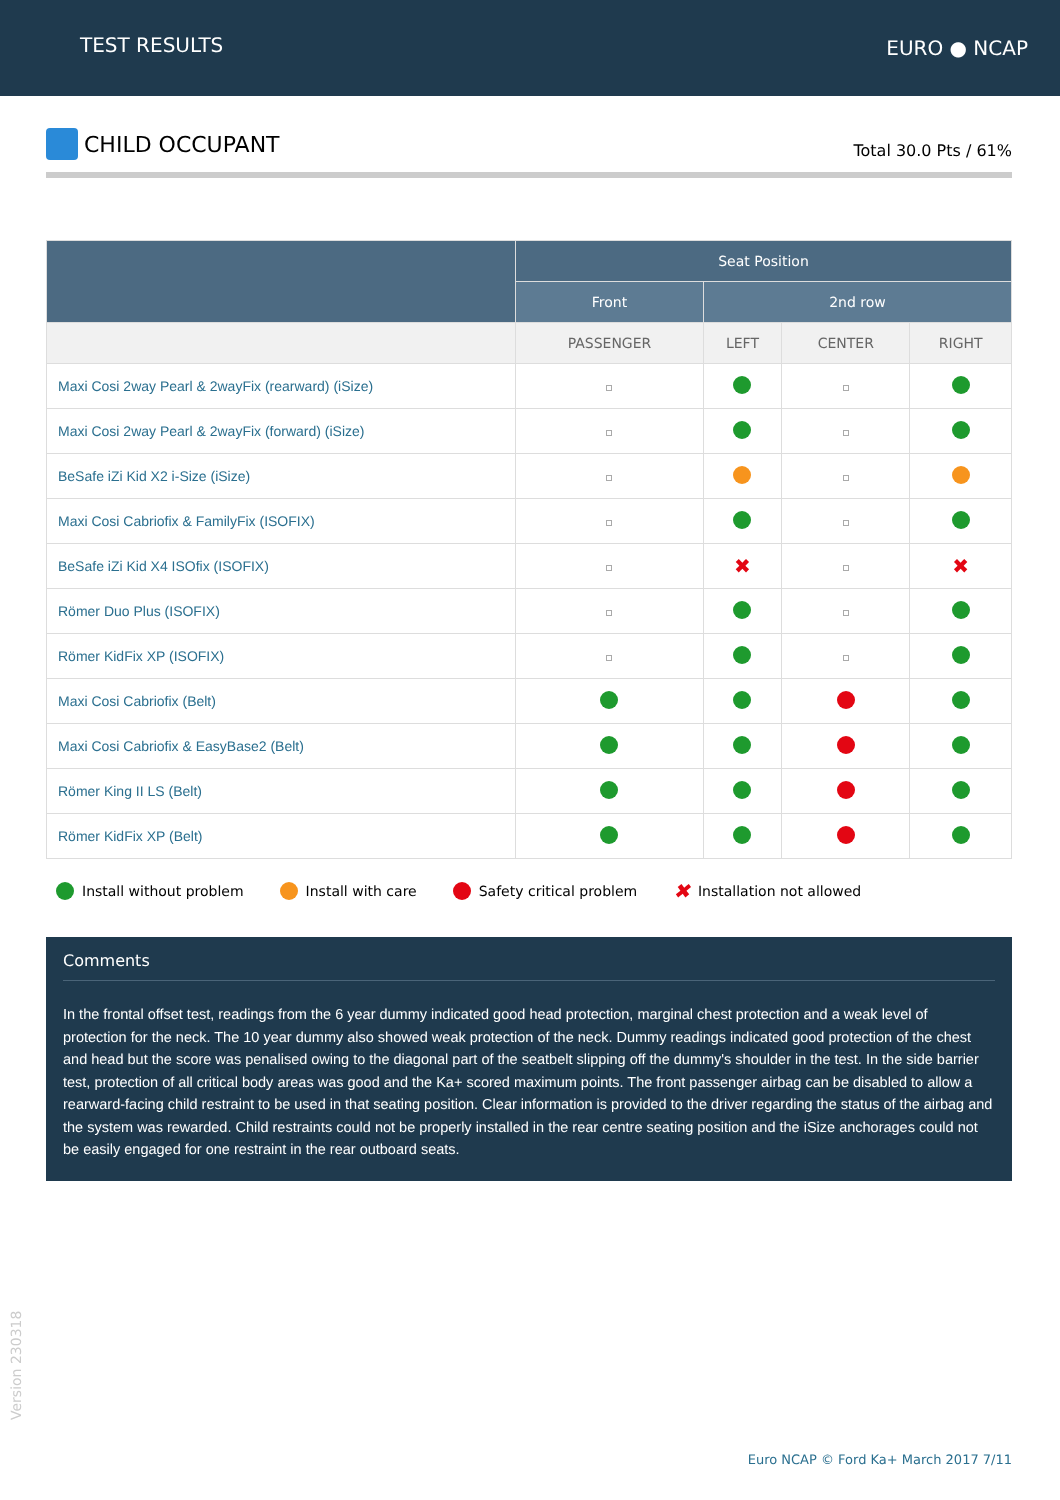TEST RESULTS EURO ● NCAP
CHILD OCCUPANT
Total 30.0 Pts / 61%
| | Seat Position | | | |
| --- | --- | --- | --- | --- |
| | Front | 2nd row | | |
| | PASSENGER | LEFT | CENTER | RIGHT |
| Maxi Cosi 2way Pearl & 2wayFix (rearward) (iSize) | | | | |
| Maxi Cosi 2way Pearl & 2wayFix (forward) (iSize) | | | | |
| BeSafe iZi Kid X2 i-Size (iSize) | | | | |
| Maxi Cosi Cabriofix & FamilyFix (ISOFIX) | | | | |
| BeSafe iZi Kid X4 ISOfix (ISOFIX) | | ✖ | | ✖ |
| Römer Duo Plus (ISOFIX) | | | | |
| Römer KidFix XP (ISOFIX) | | | | |
| Maxi Cosi Cabriofix (Belt) | | | | |
| Maxi Cosi Cabriofix & EasyBase2 (Belt) | | | | |
| Römer King II LS (Belt) | | | | |
| Römer KidFix XP (Belt) | | | | |
Install without problem Install with care Safety critical problem ✖ Installation not allowed
Comments
In the frontal offset test, readings from the 6 year dummy indicated good head protection, marginal chest protection and a weak level of protection for the neck. The 10 year dummy also showed weak protection of the neck. Dummy readings indicated good protection of the chest and head but the score was penalised owing to the diagonal part of the seatbelt slipping off the dummy's shoulder in the test. In the side barrier test, protection of all critical body areas was good and the Ka+ scored maximum points. The front passenger airbag can be disabled to allow a rearward-facing child restraint to be used in that seating position. Clear information is provided to the driver regarding the status of the airbag and the system was rewarded. Child restraints could not be properly installed in the rear centre seating position and the iSize anchorages could not be easily engaged for one restraint in the rear outboard seats.
Version 230318
Euro NCAP © Ford Ka+ March 2017 7/11